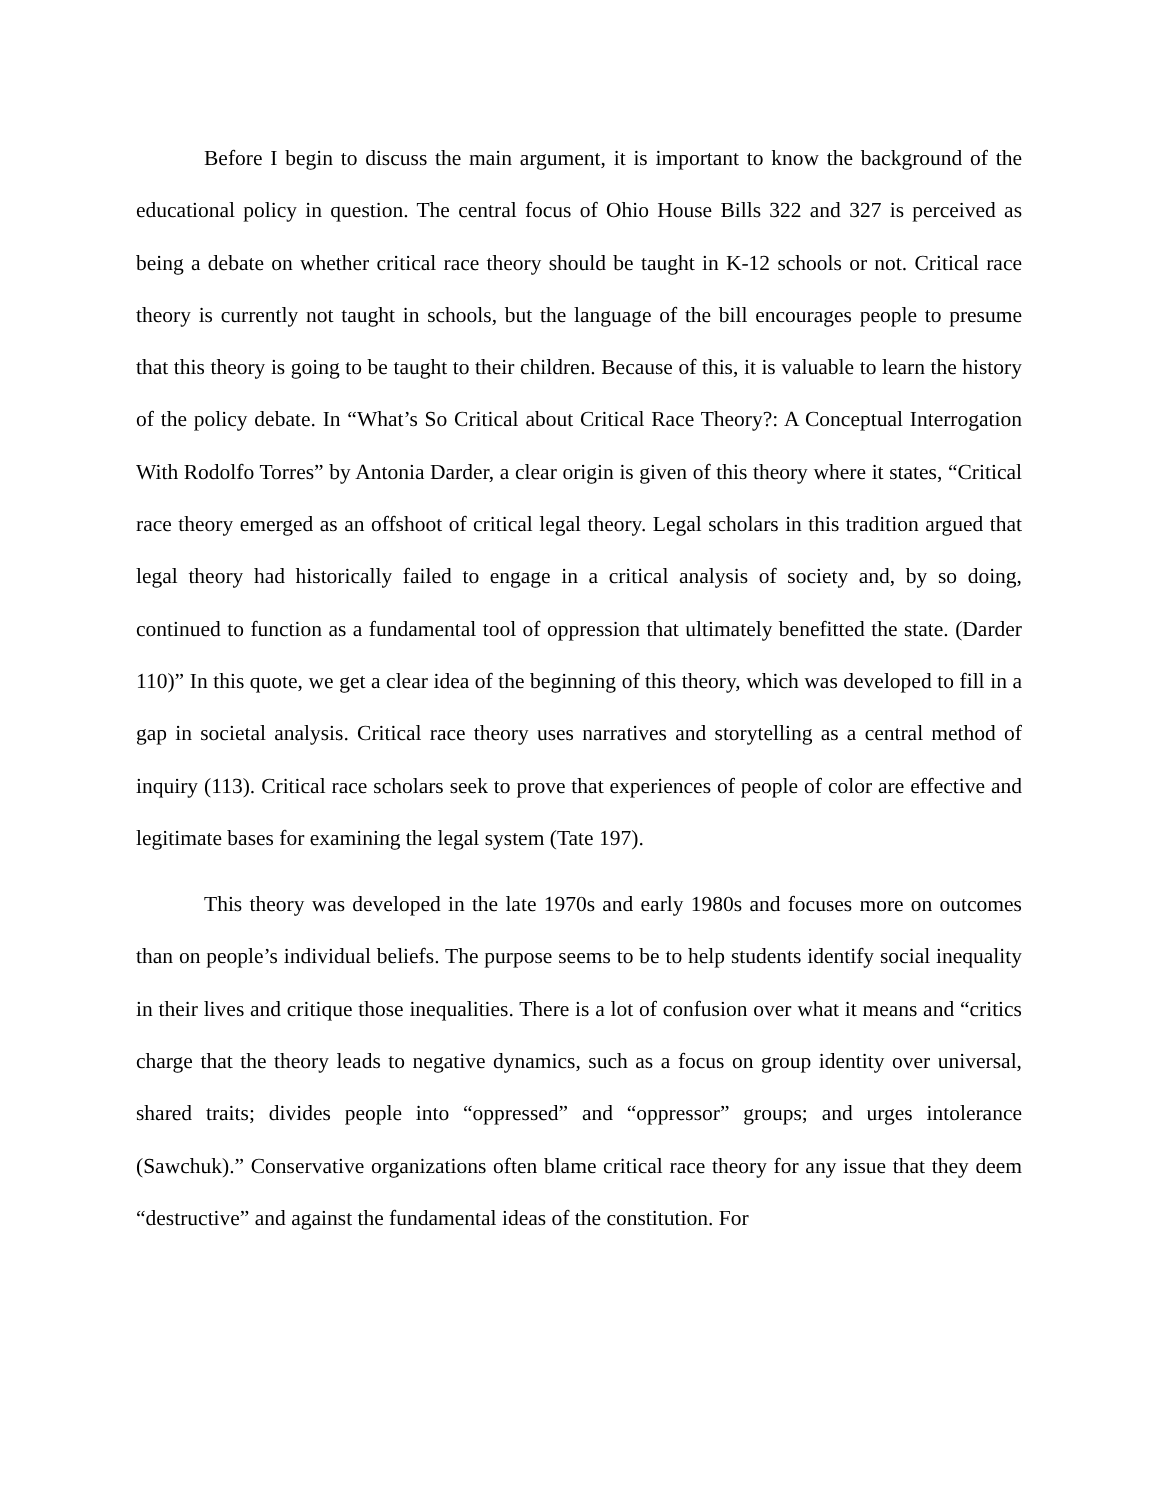Before I begin to discuss the main argument, it is important to know the background of the educational policy in question. The central focus of Ohio House Bills 322 and 327 is perceived as being a debate on whether critical race theory should be taught in K-12 schools or not. Critical race theory is currently not taught in schools, but the language of the bill encourages people to presume that this theory is going to be taught to their children. Because of this, it is valuable to learn the history of the policy debate. In “What’s So Critical about Critical Race Theory?: A Conceptual Interrogation With Rodolfo Torres” by Antonia Darder, a clear origin is given of this theory where it states, “Critical race theory emerged as an offshoot of critical legal theory. Legal scholars in this tradition argued that legal theory had historically failed to engage in a critical analysis of society and, by so doing, continued to function as a fundamental tool of oppression that ultimately benefitted the state. (Darder 110)” In this quote, we get a clear idea of the beginning of this theory, which was developed to fill in a gap in societal analysis. Critical race theory uses narratives and storytelling as a central method of inquiry (113). Critical race scholars seek to prove that experiences of people of color are effective and legitimate bases for examining the legal system (Tate 197).
This theory was developed in the late 1970s and early 1980s and focuses more on outcomes than on people’s individual beliefs. The purpose seems to be to help students identify social inequality in their lives and critique those inequalities. There is a lot of confusion over what it means and “critics charge that the theory leads to negative dynamics, such as a focus on group identity over universal, shared traits; divides people into “oppressed” and “oppressor” groups; and urges intolerance (Sawchuk).” Conservative organizations often blame critical race theory for any issue that they deem “destructive” and against the fundamental ideas of the constitution. For